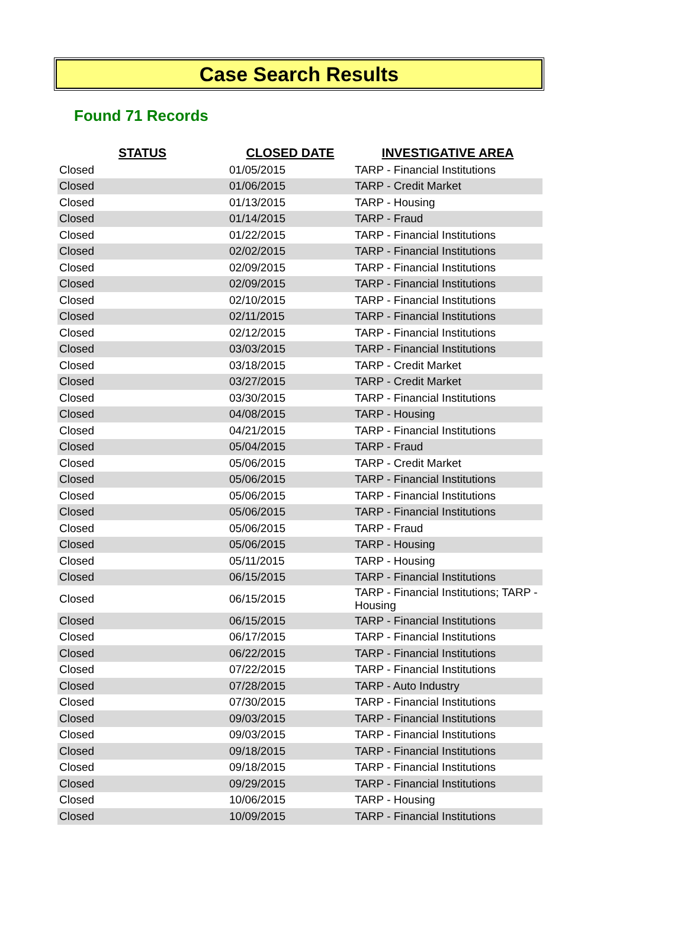Case Search Results
Found 71 Records
| STATUS | CLOSED DATE | INVESTIGATIVE AREA |
| --- | --- | --- |
| Closed | 01/05/2015 | TARP - Financial Institutions |
| Closed | 01/06/2015 | TARP - Credit Market |
| Closed | 01/13/2015 | TARP - Housing |
| Closed | 01/14/2015 | TARP - Fraud |
| Closed | 01/22/2015 | TARP - Financial Institutions |
| Closed | 02/02/2015 | TARP - Financial Institutions |
| Closed | 02/09/2015 | TARP - Financial Institutions |
| Closed | 02/09/2015 | TARP - Financial Institutions |
| Closed | 02/10/2015 | TARP - Financial Institutions |
| Closed | 02/11/2015 | TARP - Financial Institutions |
| Closed | 02/12/2015 | TARP - Financial Institutions |
| Closed | 03/03/2015 | TARP - Financial Institutions |
| Closed | 03/18/2015 | TARP - Credit Market |
| Closed | 03/27/2015 | TARP - Credit Market |
| Closed | 03/30/2015 | TARP - Financial Institutions |
| Closed | 04/08/2015 | TARP - Housing |
| Closed | 04/21/2015 | TARP - Financial Institutions |
| Closed | 05/04/2015 | TARP - Fraud |
| Closed | 05/06/2015 | TARP - Credit Market |
| Closed | 05/06/2015 | TARP - Financial Institutions |
| Closed | 05/06/2015 | TARP - Financial Institutions |
| Closed | 05/06/2015 | TARP - Financial Institutions |
| Closed | 05/06/2015 | TARP - Fraud |
| Closed | 05/06/2015 | TARP - Housing |
| Closed | 05/11/2015 | TARP - Housing |
| Closed | 06/15/2015 | TARP - Financial Institutions |
| Closed | 06/15/2015 | TARP - Financial Institutions; TARP - Housing |
| Closed | 06/15/2015 | TARP - Financial Institutions |
| Closed | 06/17/2015 | TARP - Financial Institutions |
| Closed | 06/22/2015 | TARP - Financial Institutions |
| Closed | 07/22/2015 | TARP - Financial Institutions |
| Closed | 07/28/2015 | TARP - Auto Industry |
| Closed | 07/30/2015 | TARP - Financial Institutions |
| Closed | 09/03/2015 | TARP - Financial Institutions |
| Closed | 09/03/2015 | TARP - Financial Institutions |
| Closed | 09/18/2015 | TARP - Financial Institutions |
| Closed | 09/18/2015 | TARP - Financial Institutions |
| Closed | 09/29/2015 | TARP - Financial Institutions |
| Closed | 10/06/2015 | TARP - Housing |
| Closed | 10/09/2015 | TARP - Financial Institutions |